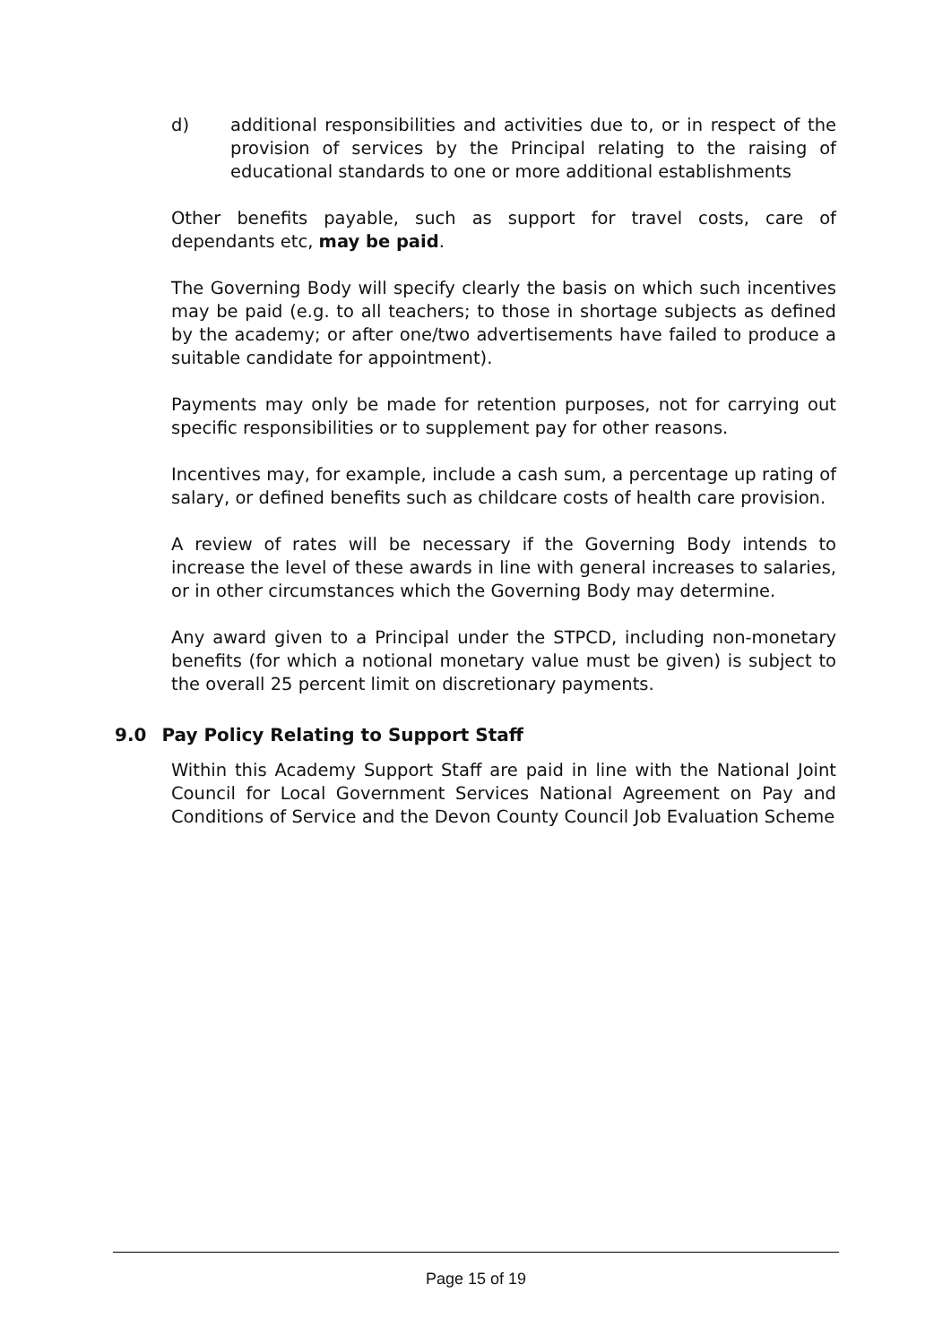d) additional responsibilities and activities due to, or in respect of the provision of services by the Principal relating to the raising of educational standards to one or more additional establishments
Other benefits payable, such as support for travel costs, care of dependants etc, may be paid.
The Governing Body will specify clearly the basis on which such incentives may be paid (e.g. to all teachers; to those in shortage subjects as defined by the academy; or after one/two advertisements have failed to produce a suitable candidate for appointment).
Payments may only be made for retention purposes, not for carrying out specific responsibilities or to supplement pay for other reasons.
Incentives may, for example, include a cash sum, a percentage up rating of salary, or defined benefits such as childcare costs of health care provision.
A review of rates will be necessary if the Governing Body intends to increase the level of these awards in line with general increases to salaries, or in other circumstances which the Governing Body may determine.
Any award given to a Principal under the STPCD, including non-monetary benefits (for which a notional monetary value must be given) is subject to the overall 25 percent limit on discretionary payments.
9.0 Pay Policy Relating to Support Staff
Within this Academy Support Staff are paid in line with the National Joint Council for Local Government Services National Agreement on Pay and Conditions of Service and the Devon County Council Job Evaluation Scheme
Page 15 of 19